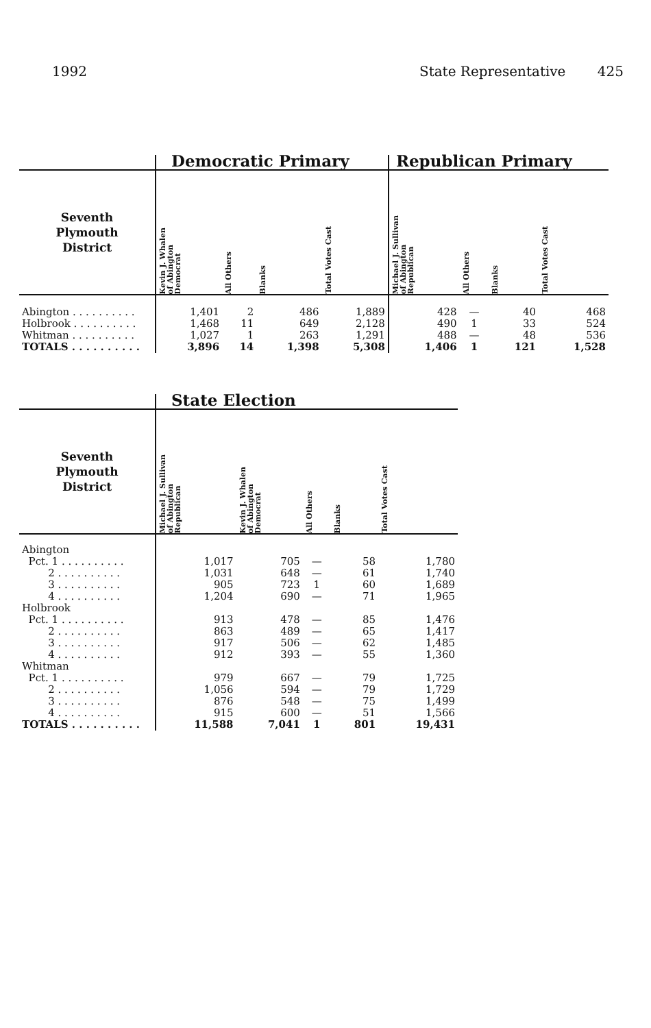1992 State Representative 425
| | Democratic Primary | | | | Republican Primary | | | |
| --- | --- | --- | --- | --- | --- | --- | --- | --- |
| Seventh Plymouth District | Kevin J. Whalen of Abington Democrat | All Others | Blanks | Total Votes Cast | Michael J. Sullivan of Abington Republican | All Others | Blanks | Total Votes Cast |
| Abington . . . . . . . . . . | 1,401 | 2 | 486 | 1,889 | 428 | — | 40 | 468 |
| Holbrook . . . . . . . . . . | 1,468 | 11 | 649 | 2,128 | 490 | 1 | 33 | 524 |
| Whitman . . . . . . . . . . | 1,027 | 1 | 263 | 1,291 | 488 | — | 48 | 536 |
| TOTALS . . . . . . . . . . | 3,896 | 14 | 1,398 | 5,308 | 1,406 | 1 | 121 | 1,528 |
| | State Election | | | | |
| --- | --- | --- | --- | --- | --- |
| Seventh Plymouth District | Michael J. Sullivan of Abington Republican | Kevin J. Whalen of Abington Democrat | All Others | Blanks | Total Votes Cast |
| Abington | | | | | |
| Pct. 1 . . . . . . . . . . | 1,017 | 705 | — | 58 | 1,780 |
| 2 . . . . . . . . . . | 1,031 | 648 | — | 61 | 1,740 |
| 3 . . . . . . . . . . | 905 | 723 | 1 | 60 | 1,689 |
| 4 . . . . . . . . . . | 1,204 | 690 | — | 71 | 1,965 |
| Holbrook | | | | | |
| Pct. 1 . . . . . . . . . . | 913 | 478 | — | 85 | 1,476 |
| 2 . . . . . . . . . . | 863 | 489 | — | 65 | 1,417 |
| 3 . . . . . . . . . . | 917 | 506 | — | 62 | 1,485 |
| 4 . . . . . . . . . . | 912 | 393 | — | 55 | 1,360 |
| Whitman | | | | | |
| Pct. 1 . . . . . . . . . . | 979 | 667 | — | 79 | 1,725 |
| 2 . . . . . . . . . . | 1,056 | 594 | — | 79 | 1,729 |
| 3 . . . . . . . . . . | 876 | 548 | — | 75 | 1,499 |
| 4 . . . . . . . . . . | 915 | 600 | — | 51 | 1,566 |
| TOTALS . . . . . . . . . . | 11,588 | 7,041 | 1 | 801 | 19,431 |